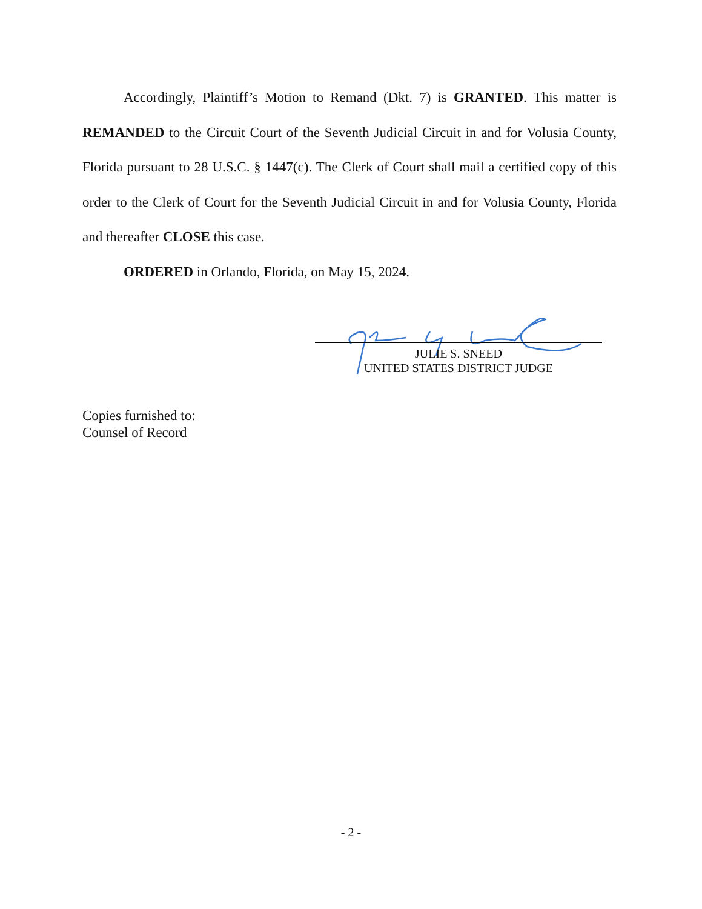Accordingly, Plaintiff’s Motion to Remand (Dkt. 7) is GRANTED. This matter is REMANDED to the Circuit Court of the Seventh Judicial Circuit in and for Volusia County, Florida pursuant to 28 U.S.C. § 1447(c). The Clerk of Court shall mail a certified copy of this order to the Clerk of Court for the Seventh Judicial Circuit in and for Volusia County, Florida and thereafter CLOSE this case.
ORDERED in Orlando, Florida, on May 15, 2024.
JULIE S. SNEED
UNITED STATES DISTRICT JUDGE
Copies furnished to:
Counsel of Record
- 2 -